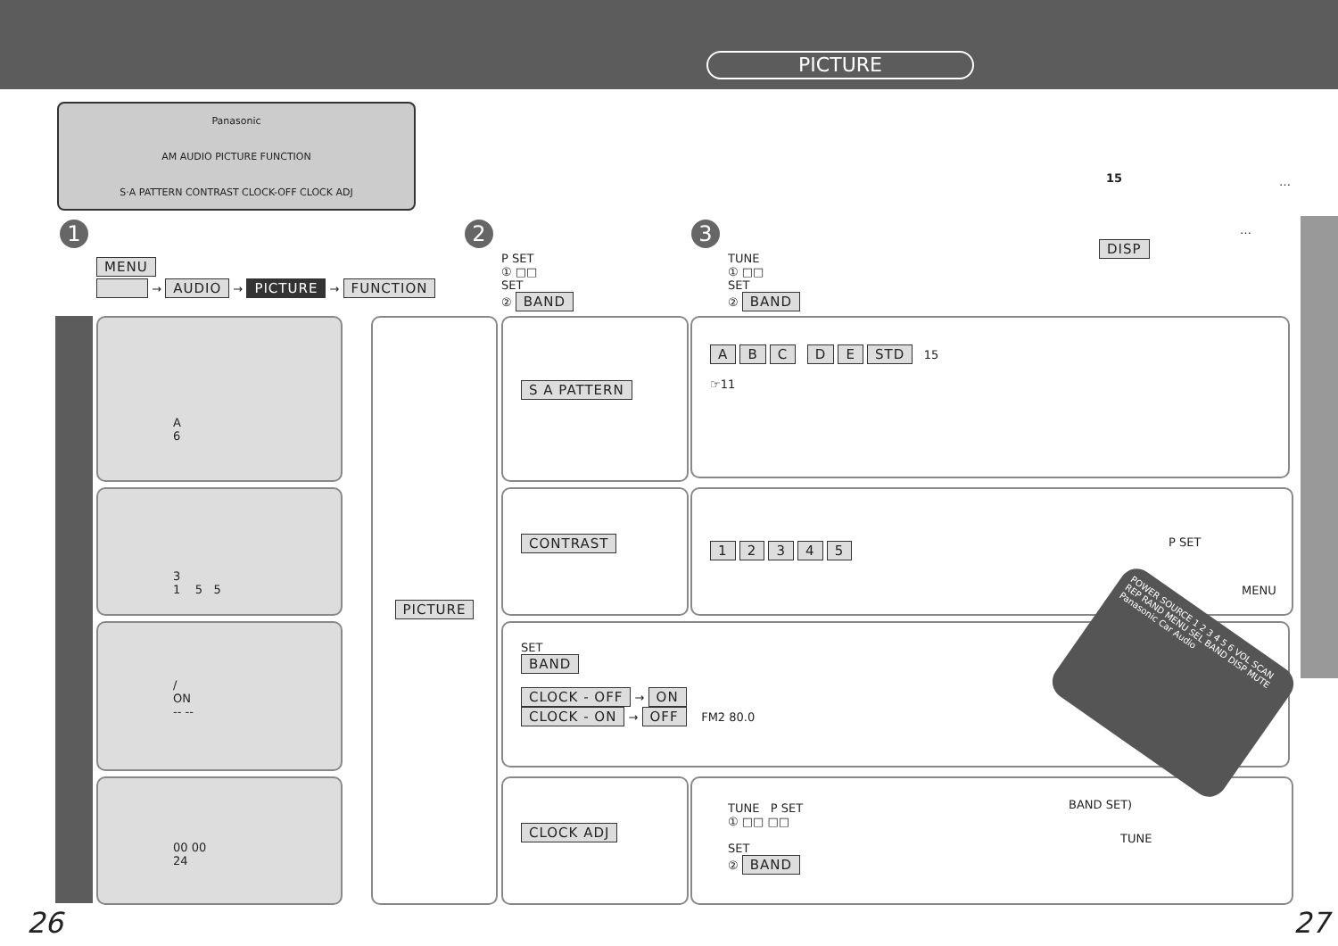PICTURE
Panasonic
AM AUDIO PICTURE FUNCTION
S·A PATTERN CONTRAST CLOCK-OFF CLOCK ADJ
15 …
…
DISP
1 2 3
MENU
→ AUDIO → PICTURE → FUNCTION
P SET
① □□
SET
② BAND
TUNE
① □□
SET
② BAND
A
6
3
1 5 5
/
ON
-- --
00 00
24
PICTURE S A PATTERN
A B C D E STD 15
☞11
CONTRAST 1 2 3 4 5
SET
BAND
CLOCK - OFF → ON
CLOCK - ON → OFF FM2 80.0
CLOCK ADJ
TUNE P SET
① □□ □□
SET
② BAND
P SET
MENU
BAND SET)
TUNE
POWER SOURCE 1 2 3 4 5 6 VOL SCAN REP RAND MENU SEL BAND DISP MUTE Panasonic Car Audio
26 27